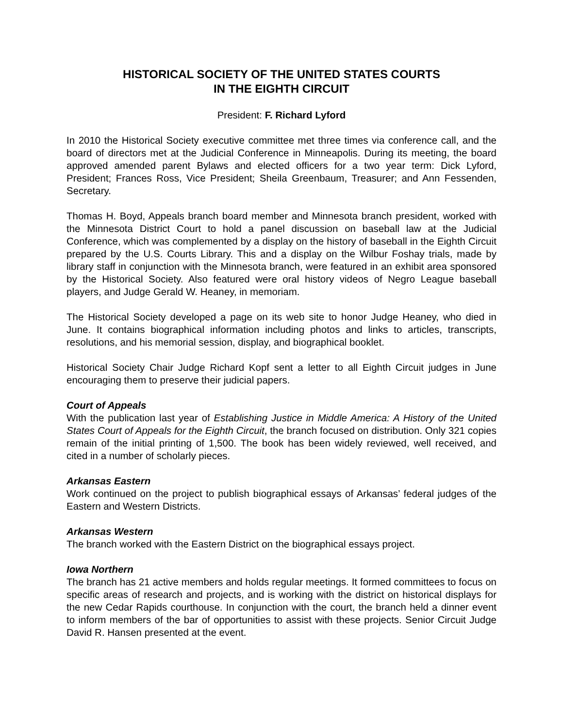HISTORICAL SOCIETY OF THE UNITED STATES COURTS
IN THE EIGHTH CIRCUIT
President: F. Richard Lyford
In 2010 the Historical Society executive committee met three times via conference call, and the board of directors met at the Judicial Conference in Minneapolis. During its meeting, the board approved amended parent Bylaws and elected officers for a two year term: Dick Lyford, President; Frances Ross, Vice President; Sheila Greenbaum, Treasurer; and Ann Fessenden, Secretary.
Thomas H. Boyd, Appeals branch board member and Minnesota branch president, worked with the Minnesota District Court to hold a panel discussion on baseball law at the Judicial Conference, which was complemented by a display on the history of baseball in the Eighth Circuit prepared by the U.S. Courts Library. This and a display on the Wilbur Foshay trials, made by library staff in conjunction with the Minnesota branch, were featured in an exhibit area sponsored by the Historical Society. Also featured were oral history videos of Negro League baseball players, and Judge Gerald W. Heaney, in memoriam.
The Historical Society developed a page on its web site to honor Judge Heaney, who died in June. It contains biographical information including photos and links to articles, transcripts, resolutions, and his memorial session, display, and biographical booklet.
Historical Society Chair Judge Richard Kopf sent a letter to all Eighth Circuit judges in June encouraging them to preserve their judicial papers.
Court of Appeals
With the publication last year of Establishing Justice in Middle America: A History of the United States Court of Appeals for the Eighth Circuit, the branch focused on distribution. Only 321 copies remain of the initial printing of 1,500. The book has been widely reviewed, well received, and cited in a number of scholarly pieces.
Arkansas Eastern
Work continued on the project to publish biographical essays of Arkansas’ federal judges of the Eastern and Western Districts.
Arkansas Western
The branch worked with the Eastern District on the biographical essays project.
Iowa Northern
The branch has 21 active members and holds regular meetings. It formed committees to focus on specific areas of research and projects, and is working with the district on historical displays for the new Cedar Rapids courthouse. In conjunction with the court, the branch held a dinner event to inform members of the bar of opportunities to assist with these projects. Senior Circuit Judge David R. Hansen presented at the event.